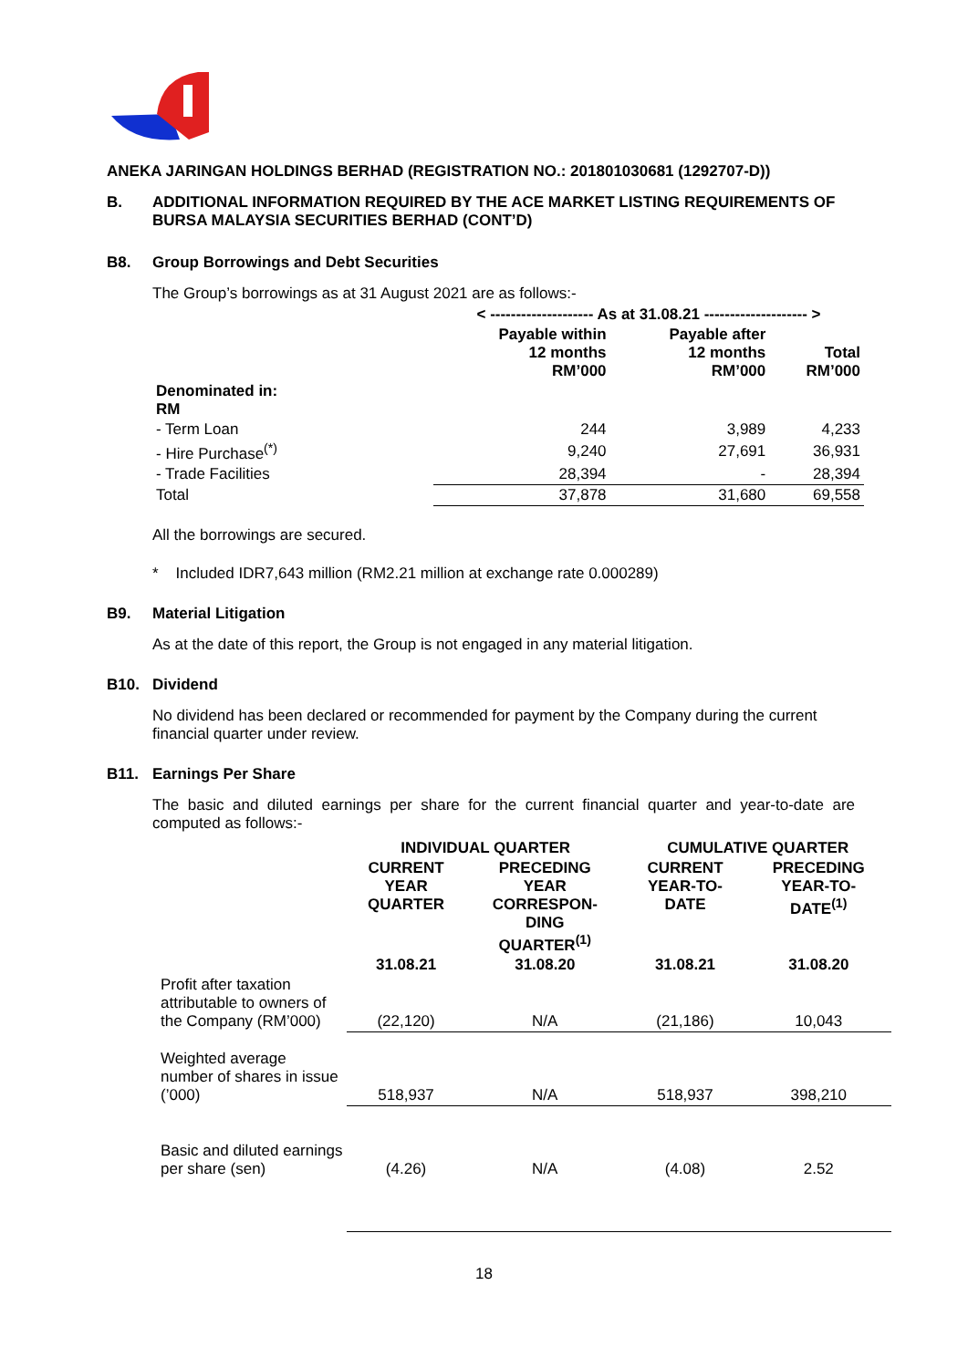ANEKA JARINGAN HOLDINGS BERHAD (REGISTRATION NO.: 201801030681 (1292707-D))
B. ADDITIONAL INFORMATION REQUIRED BY THE ACE MARKET LISTING REQUIREMENTS OF BURSA MALAYSIA SECURITIES BERHAD (CONT’D)
B8. Group Borrowings and Debt Securities
The Group’s borrowings as at 31 August 2021 are as follows:-
| | < -------------------- As at 31.08.21 -------------------- > | | |
| --- | --- | --- | --- |
| | Payable within 12 months RM’000 | Payable after 12 months RM’000 | Total RM’000 |
| Denominated in: RM | | | |
| - Term Loan | 244 | 3,989 | 4,233 |
| - Hire Purchase<sup>(*)</sup> | 9,240 | 27,691 | 36,931 |
| - Trade Facilities | 28,394 | - | 28,394 |
| Total | 37,878 | 31,680 | 69,558 |
All the borrowings are secured.
* Included IDR7,643 million (RM2.21 million at exchange rate 0.000289)
B9. Material Litigation
As at the date of this report, the Group is not engaged in any material litigation.
B10. Dividend
No dividend has been declared or recommended for payment by the Company during the current financial quarter under review.
B11. Earnings Per Share
The basic and diluted earnings per share for the current financial quarter and year-to-date are computed as follows:-
| | INDIVIDUAL QUARTER | | CUMULATIVE QUARTER | |
| --- | --- | --- | --- | --- |
| | CURRENT YEAR QUARTER | PRECEDING YEAR CORRESPON- DING QUARTER<sup>(1)</sup> | CURRENT YEAR-TO- DATE | PRECEDING YEAR-TO- DATE<sup>(1)</sup> |
| | 31.08.21 | 31.08.20 | 31.08.21 | 31.08.20 |
| Profit after taxation attributable to owners of the Company (RM’000) | (22,120) | N/A | (21,186) | 10,043 |
| Weighted average number of shares in issue (’000) | 518,937 | N/A | 518,937 | 398,210 |
| Basic and diluted earnings per share (sen) | (4.26) | N/A | (4.08) | 2.52 |
18